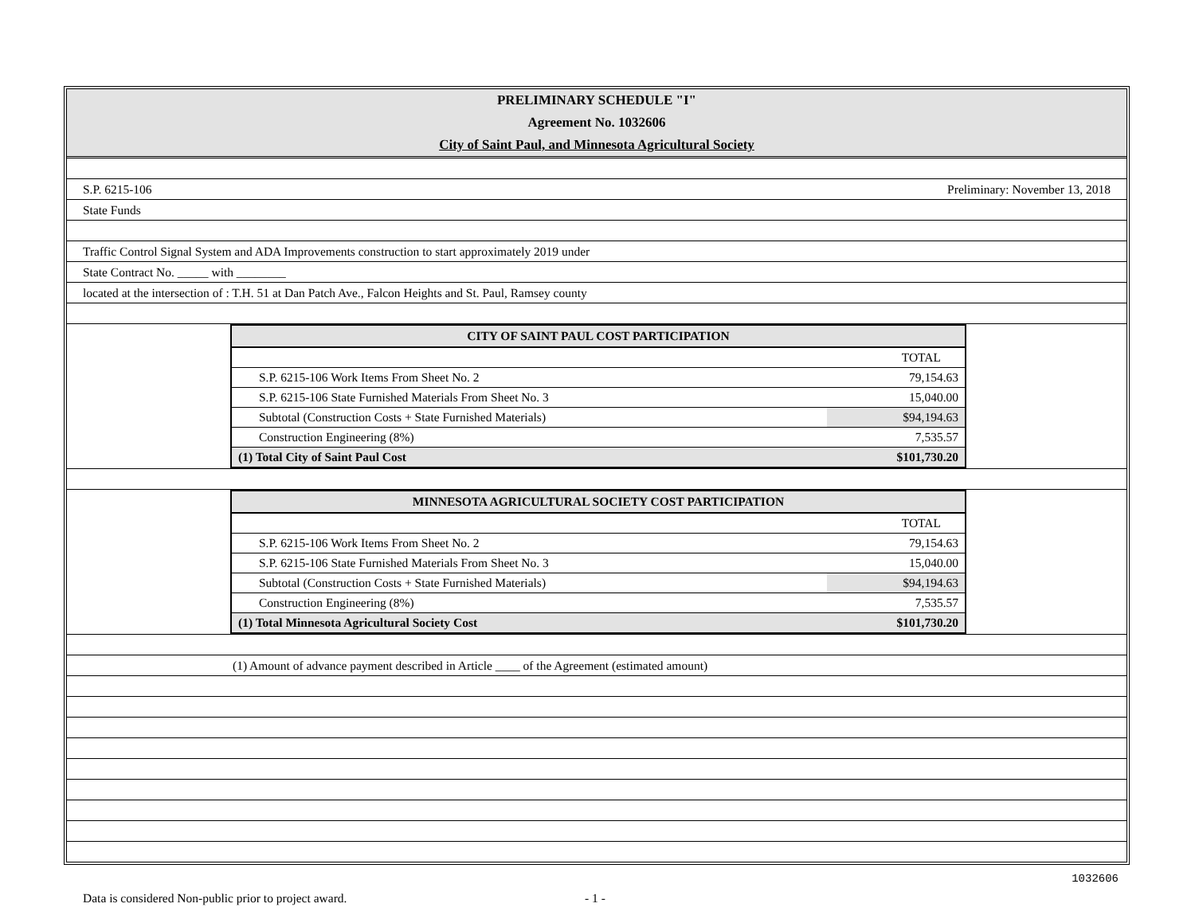PRELIMINARY SCHEDULE "I"
Agreement No. 1032606
City of Saint Paul, and Minnesota Agricultural Society
S.P. 6215-106 Preliminary: November 13, 2018
State Funds
Traffic Control Signal System and ADA Improvements construction to start approximately 2019 under
State Contract No. _____ with ________
located at the intersection of : T.H. 51 at Dan Patch Ave., Falcon Heights and St. Paul, Ramsey county
| CITY OF SAINT PAUL COST PARTICIPATION | |
| --- | --- |
| | TOTAL |
| S.P. 6215-106 Work Items From Sheet No. 2 | 79,154.63 |
| S.P. 6215-106 State Furnished Materials From Sheet No. 3 | 15,040.00 |
| Subtotal (Construction Costs + State Furnished Materials) | $94,194.63 |
| Construction Engineering (8%) | 7,535.57 |
| (1) Total City of Saint Paul Cost | $101,730.20 |
| MINNESOTA AGRICULTURAL SOCIETY COST PARTICIPATION | |
| --- | --- |
| | TOTAL |
| S.P. 6215-106 Work Items From Sheet No. 2 | 79,154.63 |
| S.P. 6215-106 State Furnished Materials From Sheet No. 3 | 15,040.00 |
| Subtotal (Construction Costs + State Furnished Materials) | $94,194.63 |
| Construction Engineering (8%) | 7,535.57 |
| (1) Total Minnesota Agricultural Society Cost | $101,730.20 |
(1) Amount of advance payment described in Article ____ of the Agreement (estimated amount)
1032606
Data is considered Non-public prior to project award. - 1 -